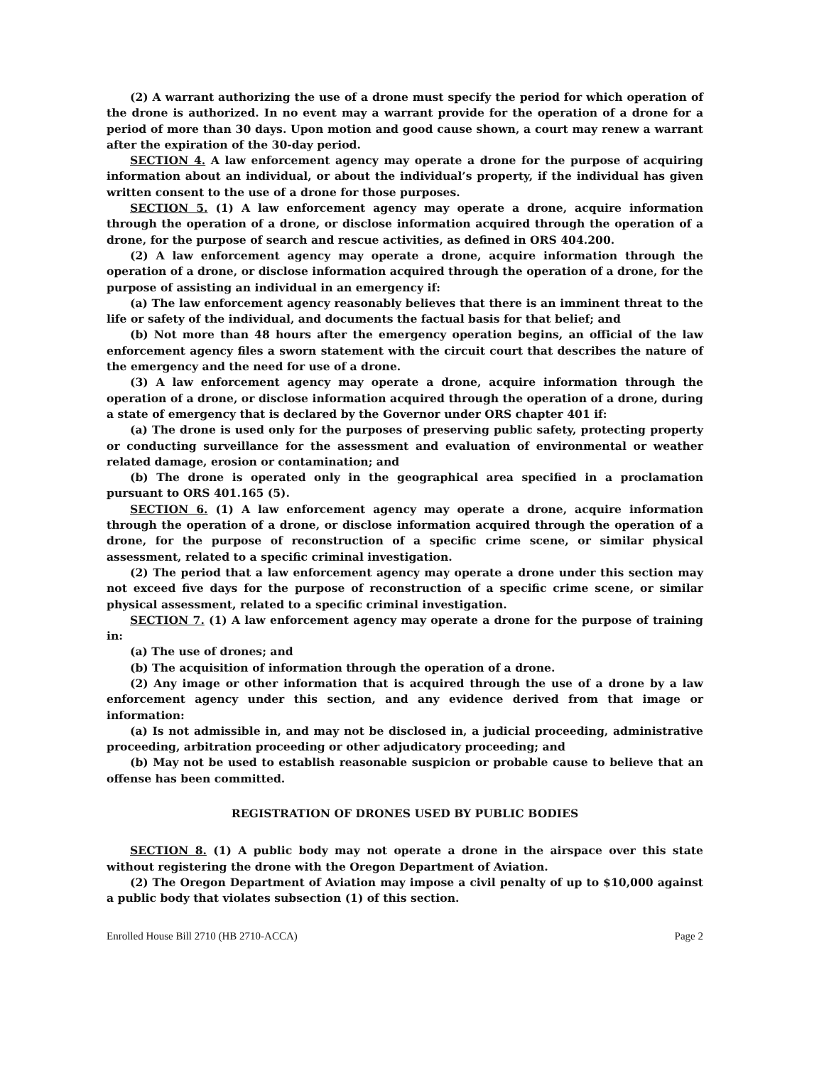(2) A warrant authorizing the use of a drone must specify the period for which operation of the drone is authorized. In no event may a warrant provide for the operation of a drone for a period of more than 30 days. Upon motion and good cause shown, a court may renew a warrant after the expiration of the 30-day period.
SECTION 4. A law enforcement agency may operate a drone for the purpose of acquiring information about an individual, or about the individual’s property, if the individual has given written consent to the use of a drone for those purposes.
SECTION 5. (1) A law enforcement agency may operate a drone, acquire information through the operation of a drone, or disclose information acquired through the operation of a drone, for the purpose of search and rescue activities, as defined in ORS 404.200.
(2) A law enforcement agency may operate a drone, acquire information through the operation of a drone, or disclose information acquired through the operation of a drone, for the purpose of assisting an individual in an emergency if:
(a) The law enforcement agency reasonably believes that there is an imminent threat to the life or safety of the individual, and documents the factual basis for that belief; and
(b) Not more than 48 hours after the emergency operation begins, an official of the law enforcement agency files a sworn statement with the circuit court that describes the nature of the emergency and the need for use of a drone.
(3) A law enforcement agency may operate a drone, acquire information through the operation of a drone, or disclose information acquired through the operation of a drone, during a state of emergency that is declared by the Governor under ORS chapter 401 if:
(a) The drone is used only for the purposes of preserving public safety, protecting property or conducting surveillance for the assessment and evaluation of environmental or weather related damage, erosion or contamination; and
(b) The drone is operated only in the geographical area specified in a proclamation pursuant to ORS 401.165 (5).
SECTION 6. (1) A law enforcement agency may operate a drone, acquire information through the operation of a drone, or disclose information acquired through the operation of a drone, for the purpose of reconstruction of a specific crime scene, or similar physical assessment, related to a specific criminal investigation.
(2) The period that a law enforcement agency may operate a drone under this section may not exceed five days for the purpose of reconstruction of a specific crime scene, or similar physical assessment, related to a specific criminal investigation.
SECTION 7. (1) A law enforcement agency may operate a drone for the purpose of training in:
(a) The use of drones; and
(b) The acquisition of information through the operation of a drone.
(2) Any image or other information that is acquired through the use of a drone by a law enforcement agency under this section, and any evidence derived from that image or information:
(a) Is not admissible in, and may not be disclosed in, a judicial proceeding, administrative proceeding, arbitration proceeding or other adjudicatory proceeding; and
(b) May not be used to establish reasonable suspicion or probable cause to believe that an offense has been committed.
REGISTRATION OF DRONES USED BY PUBLIC BODIES
SECTION 8. (1) A public body may not operate a drone in the airspace over this state without registering the drone with the Oregon Department of Aviation.
(2) The Oregon Department of Aviation may impose a civil penalty of up to $10,000 against a public body that violates subsection (1) of this section.
Enrolled House Bill 2710 (HB 2710-ACCA) Page 2